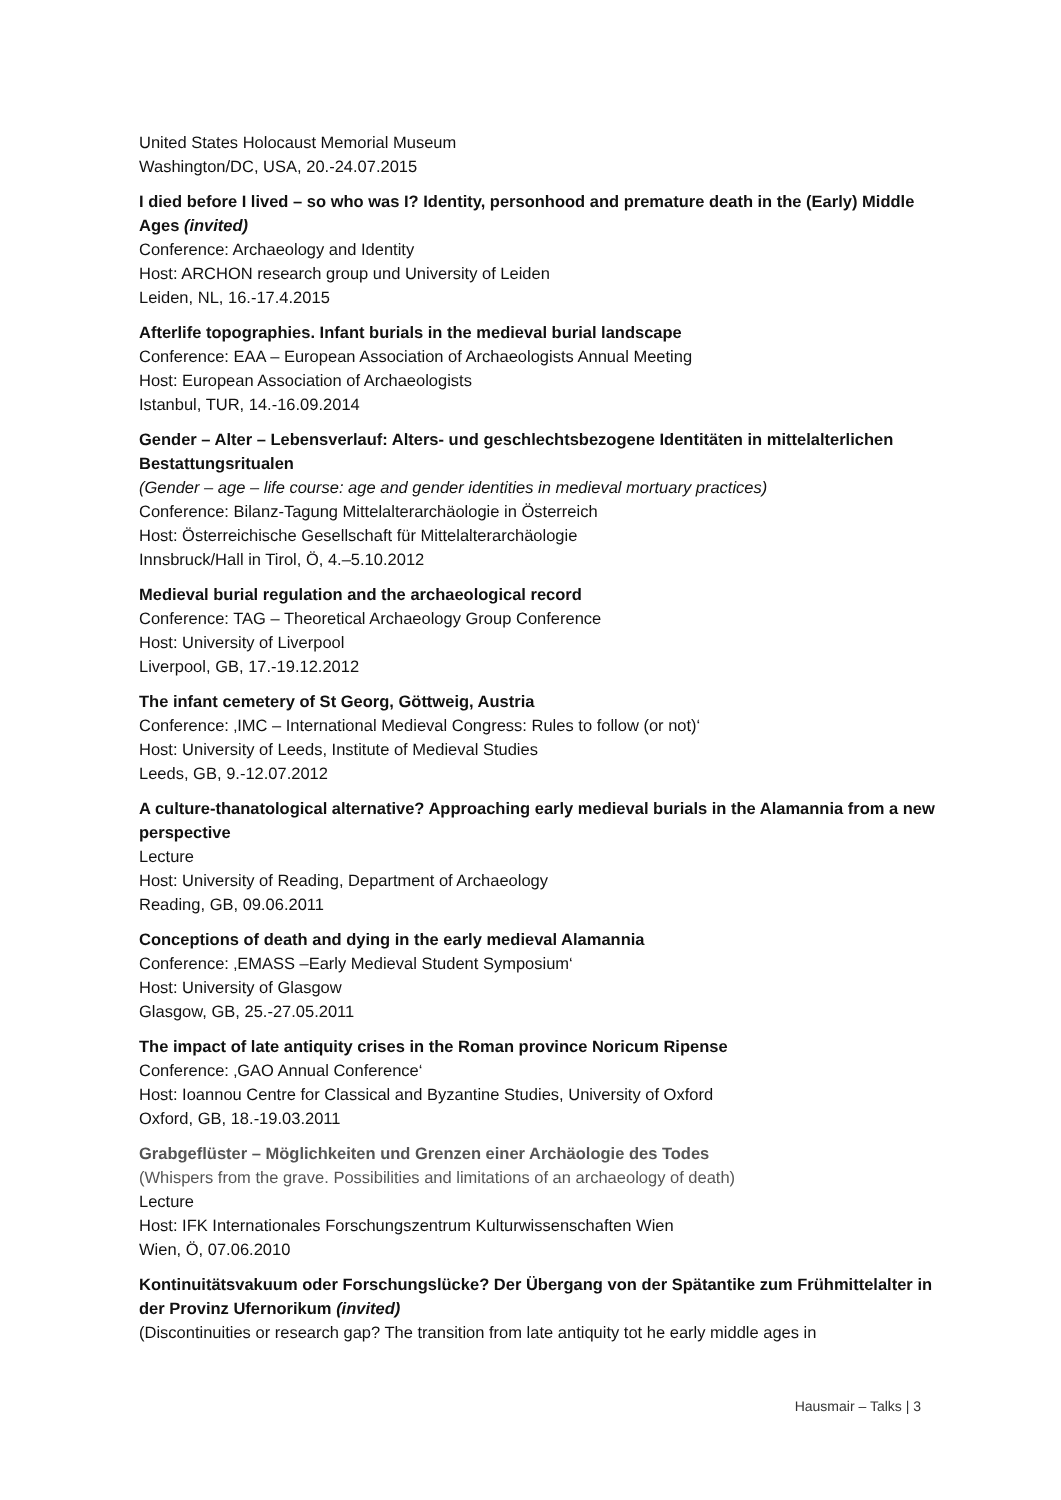United States Holocaust Memorial Museum
Washington/DC, USA, 20.-24.07.2015
I died before I lived – so who was I? Identity, personhood and premature death in the (Early) Middle Ages (invited)
Conference: Archaeology and Identity
Host: ARCHON research group und University of Leiden
Leiden, NL, 16.-17.4.2015
Afterlife topographies. Infant burials in the medieval burial landscape
Conference: EAA – European Association of Archaeologists Annual Meeting
Host: European Association of Archaeologists
Istanbul, TUR, 14.-16.09.2014
Gender – Alter – Lebensverlauf: Alters- und geschlechtsbezogene Identitäten in mittelalterlichen Bestattungsritualen
(Gender – age – life course: age and gender identities in medieval mortuary practices)
Conference: Bilanz-Tagung Mittelalterarchäologie in Österreich
Host: Österreichische Gesellschaft für Mittelalterarchäologie
Innsbruck/Hall in Tirol, Ö, 4.–5.10.2012
Medieval burial regulation and the archaeological record
Conference: TAG – Theoretical Archaeology Group Conference
Host: University of Liverpool
Liverpool, GB, 17.-19.12.2012
The infant cemetery of St Georg, Göttweig, Austria
Conference: ‚IMC – International Medieval Congress: Rules to follow (or not)‘
Host: University of Leeds, Institute of Medieval Studies
Leeds, GB, 9.-12.07.2012
A culture-thanatological alternative? Approaching early medieval burials in the Alamannia from a new perspective
Lecture
Host: University of Reading, Department of Archaeology
Reading, GB, 09.06.2011
Conceptions of death and dying in the early medieval Alamannia
Conference: ‚EMASS –Early Medieval Student Symposium‘
Host: University of Glasgow
Glasgow, GB, 25.-27.05.2011
The impact of late antiquity crises in the Roman province Noricum Ripense
Conference: ‚GAO Annual Conference‘
Host: Ioannou Centre for Classical and Byzantine Studies, University of Oxford
Oxford, GB, 18.-19.03.2011
Grabgeflüster – Möglichkeiten und Grenzen einer Archäologie des Todes
(Whispers from the grave. Possibilities and limitations of an archaeology of death)
Lecture
Host: IFK Internationales Forschungszentrum Kulturwissenschaften Wien
Wien, Ö, 07.06.2010
Kontinuitätsvakuum oder Forschungslücke? Der Übergang von der Spätantike zum Frühmittelalter in der Provinz Ufernorikum (invited)
(Discontinuities or research gap? The transition from late antiquity tot he early middle ages in
Hausmair – Talks | 3